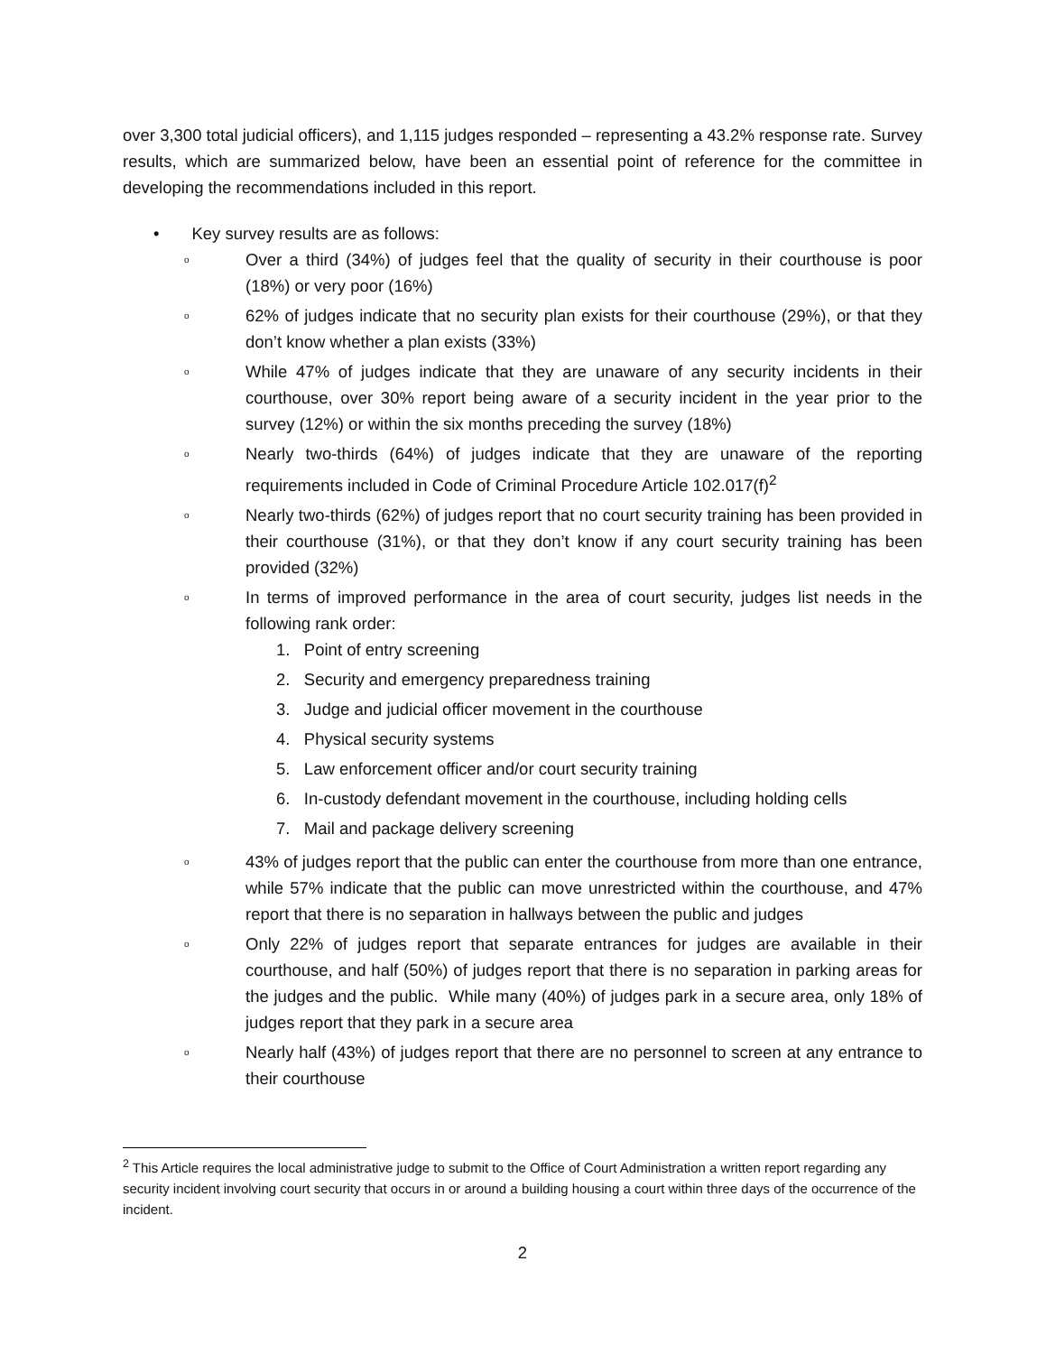over 3,300 total judicial officers), and 1,115 judges responded – representing a 43.2% response rate. Survey results, which are summarized below, have been an essential point of reference for the committee in developing the recommendations included in this report.
• Key survey results are as follows:
o Over a third (34%) of judges feel that the quality of security in their courthouse is poor (18%) or very poor (16%)
o 62% of judges indicate that no security plan exists for their courthouse (29%), or that they don’t know whether a plan exists (33%)
o While 47% of judges indicate that they are unaware of any security incidents in their courthouse, over 30% report being aware of a security incident in the year prior to the survey (12%) or within the six months preceding the survey (18%)
o Nearly two-thirds (64%) of judges indicate that they are unaware of the reporting requirements included in Code of Criminal Procedure Article 102.017(f)<sup>2</sup>
o Nearly two-thirds (62%) of judges report that no court security training has been provided in their courthouse (31%), or that they don’t know if any court security training has been provided (32%)
o In terms of improved performance in the area of court security, judges list needs in the following rank order:
1. Point of entry screening
2. Security and emergency preparedness training
3. Judge and judicial officer movement in the courthouse
4. Physical security systems
5. Law enforcement officer and/or court security training
6. In-custody defendant movement in the courthouse, including holding cells
7. Mail and package delivery screening
o 43% of judges report that the public can enter the courthouse from more than one entrance, while 57% indicate that the public can move unrestricted within the courthouse, and 47% report that there is no separation in hallways between the public and judges
o Only 22% of judges report that separate entrances for judges are available in their courthouse, and half (50%) of judges report that there is no separation in parking areas for the judges and the public. While many (40%) of judges park in a secure area, only 18% of judges report that they park in a secure area
o Nearly half (43%) of judges report that there are no personnel to screen at any entrance to their courthouse
<sup>2</sup> This Article requires the local administrative judge to submit to the Office of Court Administration a written report regarding any security incident involving court security that occurs in or around a building housing a court within three days of the occurrence of the incident.
2